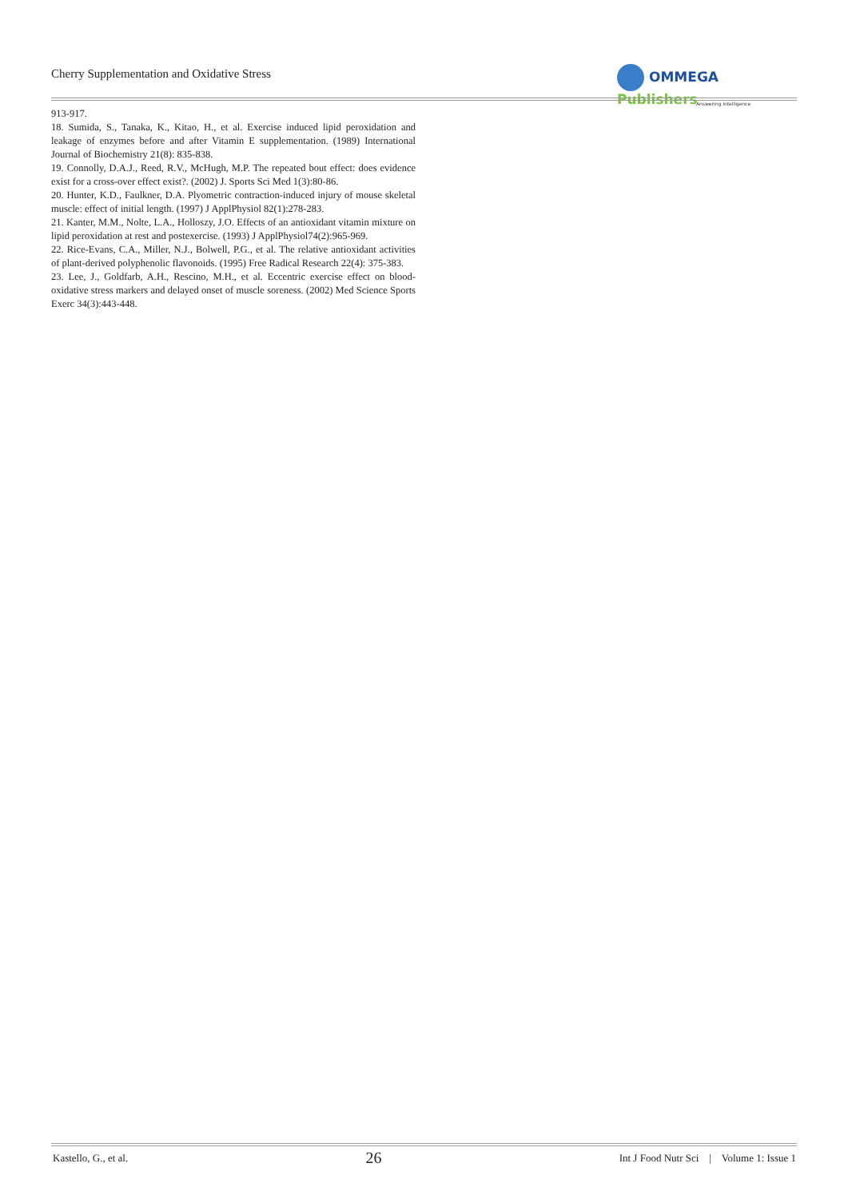Cherry Supplementation and Oxidative Stress
OMMEGA Publishers
Answering Intelligence
913-917.
18. Sumida, S., Tanaka, K., Kitao, H., et al. Exercise induced lipid peroxidation and leakage of enzymes before and after Vitamin E supplementation. (1989) International Journal of Biochemistry 21(8): 835-838.
19. Connolly, D.A.J., Reed, R.V., McHugh, M.P. The repeated bout effect: does evidence exist for a cross-over effect exist?. (2002) J. Sports Sci Med 1(3):80-86.
20. Hunter, K.D., Faulkner, D.A. Plyometric contraction-induced injury of mouse skeletal muscle: effect of initial length. (1997) J ApplPhysiol 82(1):278-283.
21. Kanter, M.M., Nolte, L.A., Holloszy, J.O. Effects of an antioxidant vitamin mixture on lipid peroxidation at rest and postexercise. (1993) J ApplPhysiol74(2):965-969.
22. Rice-Evans, C.A., Miller, N.J., Bolwell, P.G., et al. The relative antioxidant activities of plant-derived polyphenolic flavonoids. (1995) Free Radical Research 22(4): 375-383.
23. Lee, J., Goldfarb, A.H., Rescino, M.H., et al. Eccentric exercise effect on blood-oxidative stress markers and delayed onset of muscle soreness. (2002) Med Science Sports Exerc 34(3):443-448.
Kastello, G., et al. 26 Int J Food Nutr Sci | Volume 1: Issue 1